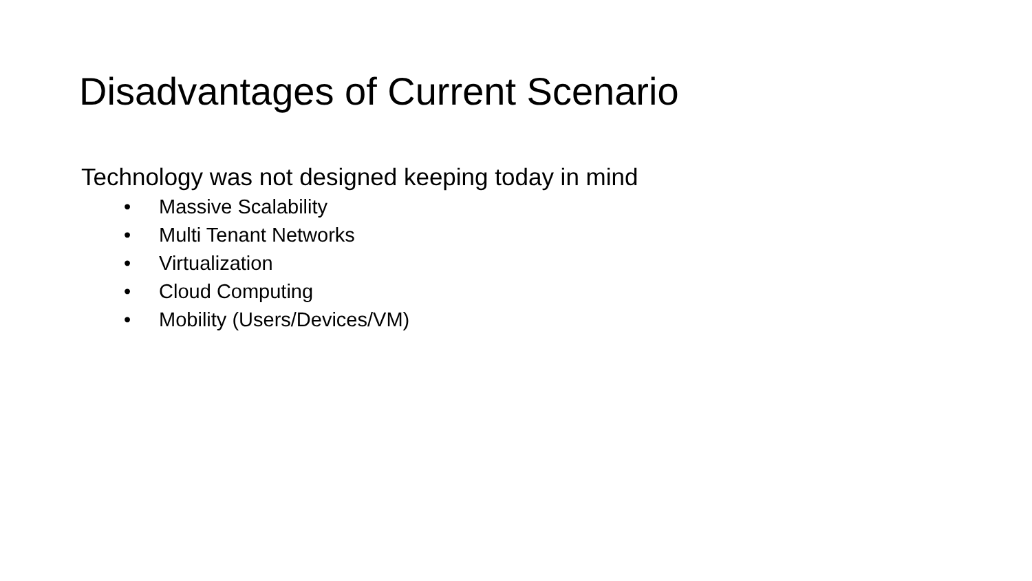Disadvantages of Current Scenario
Technology was not designed keeping today in mind
• Massive Scalability
• Multi Tenant Networks
• Virtualization
• Cloud Computing
• Mobility (Users/Devices/VM)